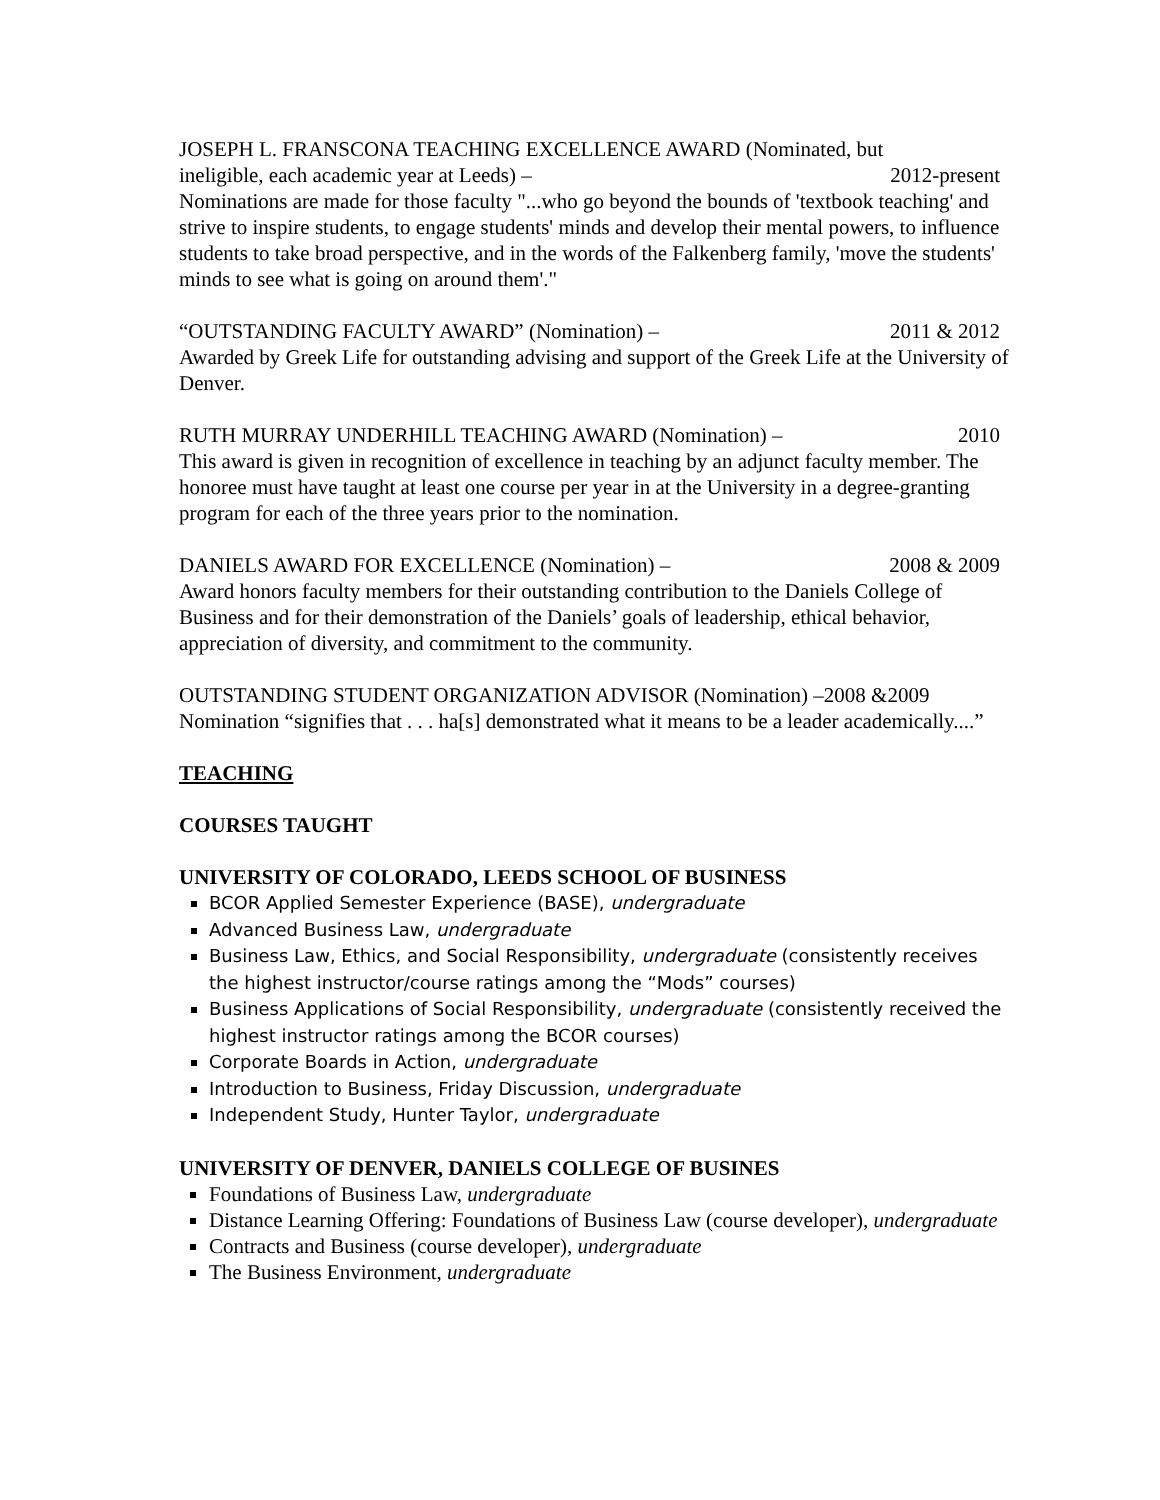JOSEPH L. FRANSCONA TEACHING EXCELLENCE AWARD (Nominated, but
ineligible, each academic year at Leeds) – 2012-present
Nominations are made for those faculty "...who go beyond the bounds of 'textbook teaching' and strive to inspire students, to engage students' minds and develop their mental powers, to influence students to take broad perspective, and in the words of the Falkenberg family, 'move the students' minds to see what is going on around them'."
“OUTSTANDING FACULTY AWARD” (Nomination) – 2011 & 2012
Awarded by Greek Life for outstanding advising and support of the Greek Life at the University of Denver.
RUTH MURRAY UNDERHILL TEACHING AWARD (Nomination) – 2010
This award is given in recognition of excellence in teaching by an adjunct faculty member. The honoree must have taught at least one course per year in at the University in a degree-granting program for each of the three years prior to the nomination.
DANIELS AWARD FOR EXCELLENCE (Nomination) – 2008 & 2009
Award honors faculty members for their outstanding contribution to the Daniels College of Business and for their demonstration of the Daniels’ goals of leadership, ethical behavior, appreciation of diversity, and commitment to the community.
OUTSTANDING STUDENT ORGANIZATION ADVISOR (Nomination) –2008 &2009
Nomination “signifies that . . . ha[s] demonstrated what it means to be a leader academically....”
TEACHING
COURSES TAUGHT
UNIVERSITY OF COLORADO, LEEDS SCHOOL OF BUSINESS
BCOR Applied Semester Experience (BASE), undergraduate
Advanced Business Law, undergraduate
Business Law, Ethics, and Social Responsibility, undergraduate (consistently receives the highest instructor/course ratings among the “Mods” courses)
Business Applications of Social Responsibility, undergraduate (consistently received the highest instructor ratings among the BCOR courses)
Corporate Boards in Action, undergraduate
Introduction to Business, Friday Discussion, undergraduate
Independent Study, Hunter Taylor, undergraduate
UNIVERSITY OF DENVER, DANIELS COLLEGE OF BUSINES
Foundations of Business Law, undergraduate
Distance Learning Offering: Foundations of Business Law (course developer), undergraduate
Contracts and Business (course developer), undergraduate
The Business Environment, undergraduate